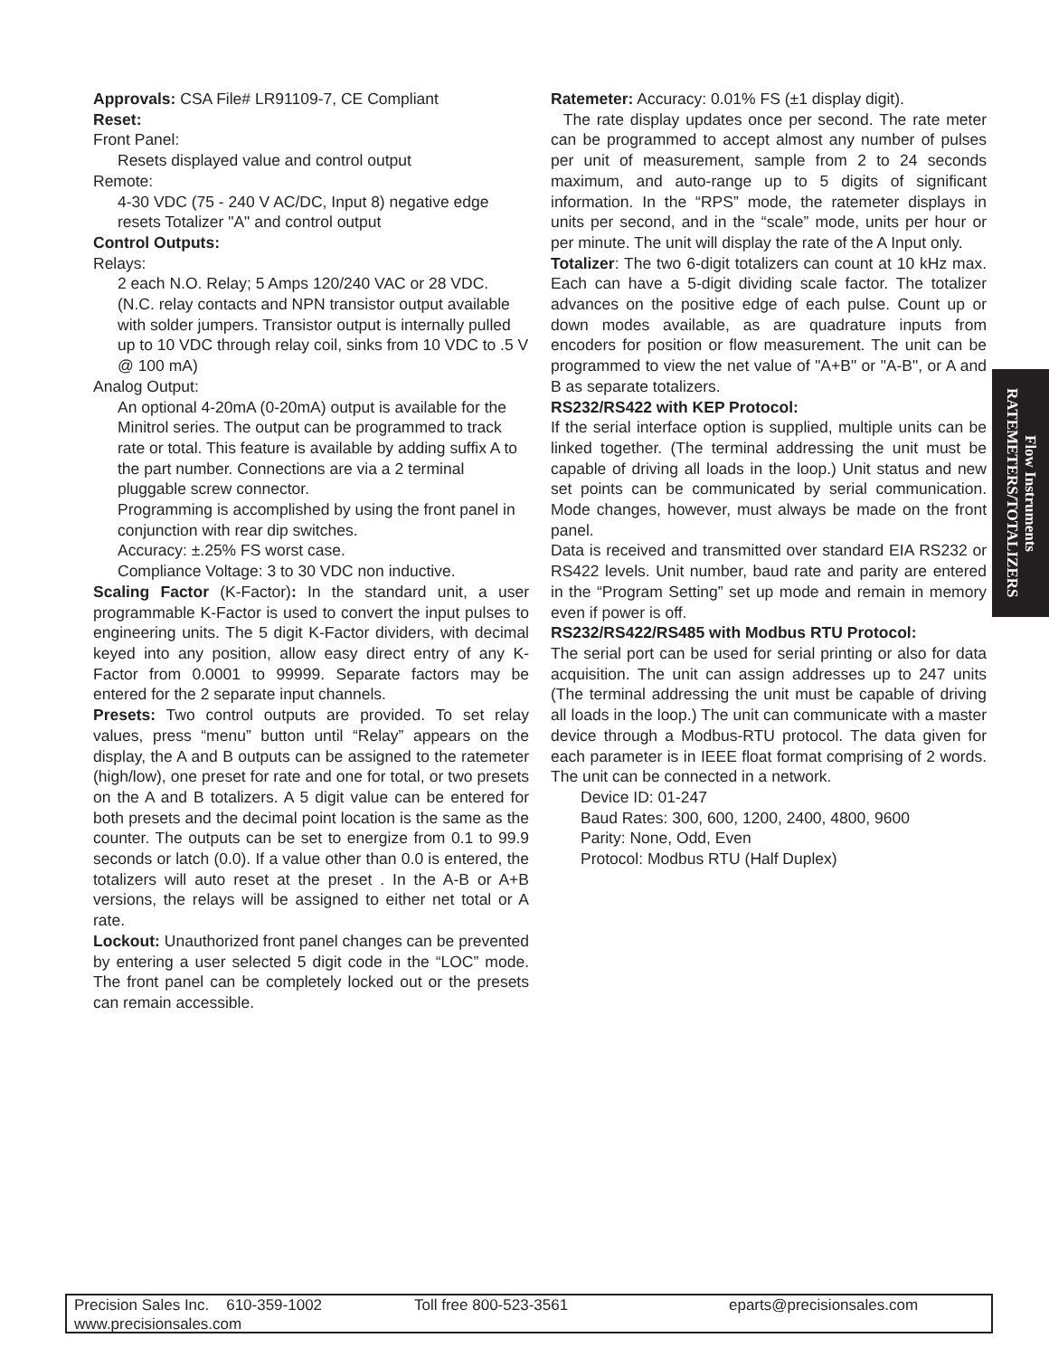Approvals: CSA File# LR91109-7, CE Compliant
Reset:
Front Panel:
Resets displayed value and control output
Remote:
4-30 VDC (75 - 240 V AC/DC, Input 8) negative edge resets Totalizer "A" and control output
Control Outputs:
Relays:
2 each N.O. Relay; 5 Amps 120/240 VAC or 28 VDC. (N.C. relay contacts and NPN transistor output available with solder jumpers. Transistor output is internally pulled up to 10 VDC through relay coil, sinks from 10 VDC to .5 V @ 100 mA)
Analog Output:
An optional 4-20mA (0-20mA) output is available for the Minitrol series. The output can be programmed to track rate or total. This feature is available by adding suffix A to the part number. Connections are via a 2 terminal pluggable screw connector.
Programming is accomplished by using the front panel in conjunction with rear dip switches.
Accuracy: ±.25% FS worst case.
Compliance Voltage: 3 to 30 VDC non inductive.
Scaling Factor (K-Factor): In the standard unit, a user programmable K-Factor is used to convert the input pulses to engineering units. The 5 digit K-Factor dividers, with decimal keyed into any position, allow easy direct entry of any K-Factor from 0.0001 to 99999. Separate factors may be entered for the 2 separate input channels.
Presets: Two control outputs are provided. To set relay values, press “menu” button until “Relay” appears on the display, the A and B outputs can be assigned to the ratemeter (high/low), one preset for rate and one for total, or two presets on the A and B totalizers. A 5 digit value can be entered for both presets and the decimal point location is the same as the counter. The outputs can be set to energize from 0.1 to 99.9 seconds or latch (0.0). If a value other than 0.0 is entered, the totalizers will auto reset at the preset . In the A-B or A+B versions, the relays will be assigned to either net total or A rate.
Lockout: Unauthorized front panel changes can be prevented by entering a user selected 5 digit code in the “LOC” mode. The front panel can be completely locked out or the presets can remain accessible.
Ratemeter: Accuracy: 0.01% FS (±1 display digit).
The rate display updates once per second. The rate meter can be programmed to accept almost any number of pulses per unit of measurement, sample from 2 to 24 seconds maximum, and auto-range up to 5 digits of significant information. In the “RPS” mode, the ratemeter displays in units per second, and in the “scale” mode, units per hour or per minute. The unit will display the rate of the A Input only.
Totalizer: The two 6-digit totalizers can count at 10 kHz max. Each can have a 5-digit dividing scale factor. The totalizer advances on the positive edge of each pulse. Count up or down modes available, as are quadrature inputs from encoders for position or flow measurement. The unit can be programmed to view the net value of "A+B" or "A-B", or A and B as separate totalizers.
RS232/RS422 with KEP Protocol:
If the serial interface option is supplied, multiple units can be linked together. (The terminal addressing the unit must be capable of driving all loads in the loop.) Unit status and new set points can be communicated by serial communication. Mode changes, however, must always be made on the front panel.
Data is received and transmitted over standard EIA RS232 or RS422 levels. Unit number, baud rate and parity are entered in the “Program Setting” set up mode and remain in memory even if power is off.
RS232/RS422/RS485 with Modbus RTU Protocol:
The serial port can be used for serial printing or also for data acquisition. The unit can assign addresses up to 247 units (The terminal addressing the unit must be capable of driving all loads in the loop.) The unit can communicate with a master device through a Modbus-RTU protocol. The data given for each parameter is in IEEE float format comprising of 2 words. The unit can be connected in a network.
Device ID: 01-247
Baud Rates: 300, 600, 1200, 2400, 4800, 9600
Parity: None, Odd, Even
Protocol: Modbus RTU (Half Duplex)
Flow Instruments
RATEMETERS/TOTALIZERS
Precision Sales Inc. 610-359-1002 Toll free 800-523-3561 eparts@precisionsales.com
www.precisionsales.com